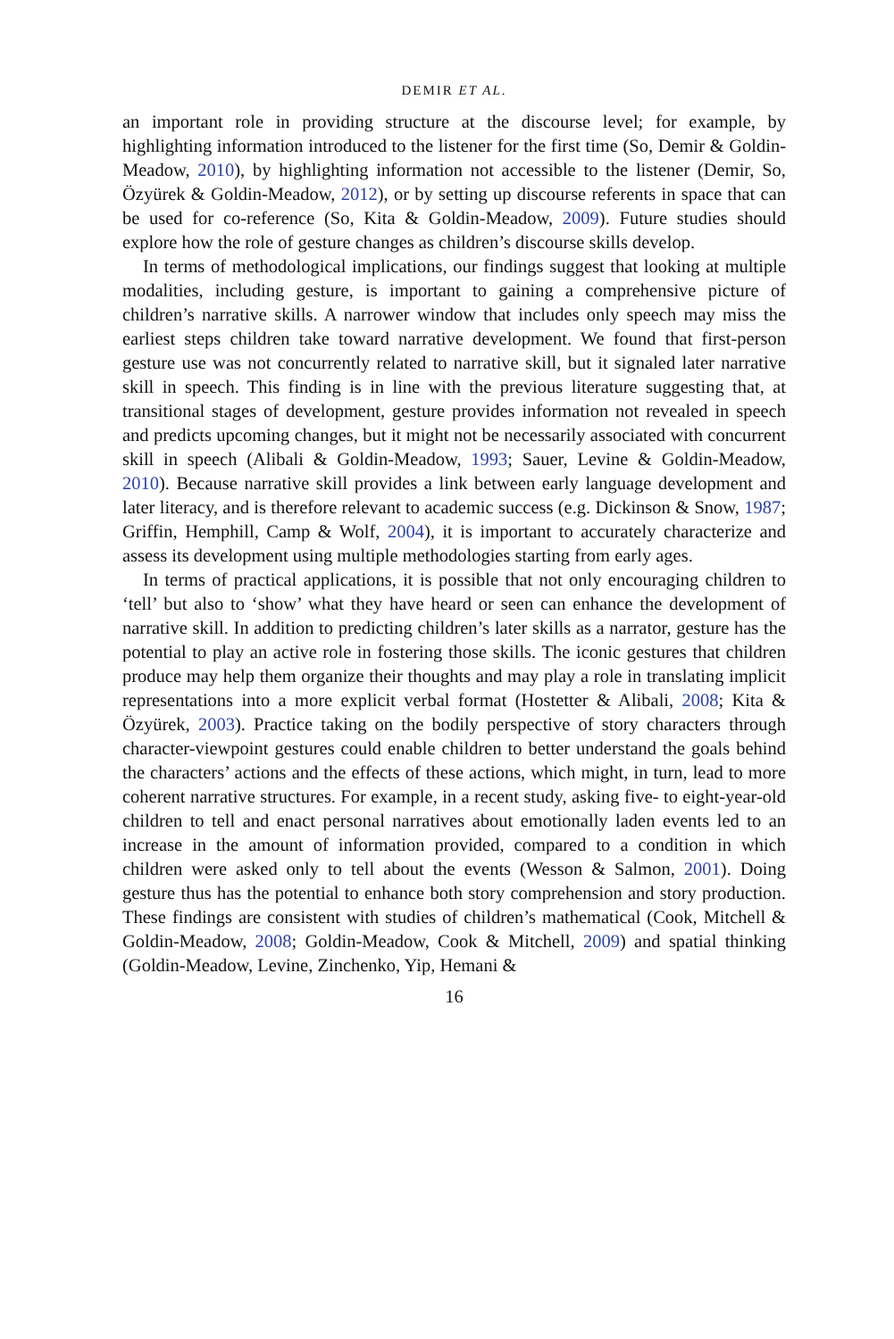DEMIR ET AL.
an important role in providing structure at the discourse level; for example, by highlighting information introduced to the listener for the first time (So, Demir & Goldin-Meadow, 2010), by highlighting information not accessible to the listener (Demir, So, Özyürek & Goldin-Meadow, 2012), or by setting up discourse referents in space that can be used for co-reference (So, Kita & Goldin-Meadow, 2009). Future studies should explore how the role of gesture changes as children’s discourse skills develop.
In terms of methodological implications, our findings suggest that looking at multiple modalities, including gesture, is important to gaining a comprehensive picture of children’s narrative skills. A narrower window that includes only speech may miss the earliest steps children take toward narrative development. We found that first-person gesture use was not concurrently related to narrative skill, but it signaled later narrative skill in speech. This finding is in line with the previous literature suggesting that, at transitional stages of development, gesture provides information not revealed in speech and predicts upcoming changes, but it might not be necessarily associated with concurrent skill in speech (Alibali & Goldin-Meadow, 1993; Sauer, Levine & Goldin-Meadow, 2010). Because narrative skill provides a link between early language development and later literacy, and is therefore relevant to academic success (e.g. Dickinson & Snow, 1987; Griffin, Hemphill, Camp & Wolf, 2004), it is important to accurately characterize and assess its development using multiple methodologies starting from early ages.
In terms of practical applications, it is possible that not only encouraging children to ‘tell’ but also to ‘show’ what they have heard or seen can enhance the development of narrative skill. In addition to predicting children’s later skills as a narrator, gesture has the potential to play an active role in fostering those skills. The iconic gestures that children produce may help them organize their thoughts and may play a role in translating implicit representations into a more explicit verbal format (Hostetter & Alibali, 2008; Kita & Özyürek, 2003). Practice taking on the bodily perspective of story characters through character-viewpoint gestures could enable children to better understand the goals behind the characters’ actions and the effects of these actions, which might, in turn, lead to more coherent narrative structures. For example, in a recent study, asking five- to eight-year-old children to tell and enact personal narratives about emotionally laden events led to an increase in the amount of information provided, compared to a condition in which children were asked only to tell about the events (Wesson & Salmon, 2001). Doing gesture thus has the potential to enhance both story comprehension and story production. These findings are consistent with studies of children’s mathematical (Cook, Mitchell & Goldin-Meadow, 2008; Goldin-Meadow, Cook & Mitchell, 2009) and spatial thinking (Goldin-Meadow, Levine, Zinchenko, Yip, Hemani &
16